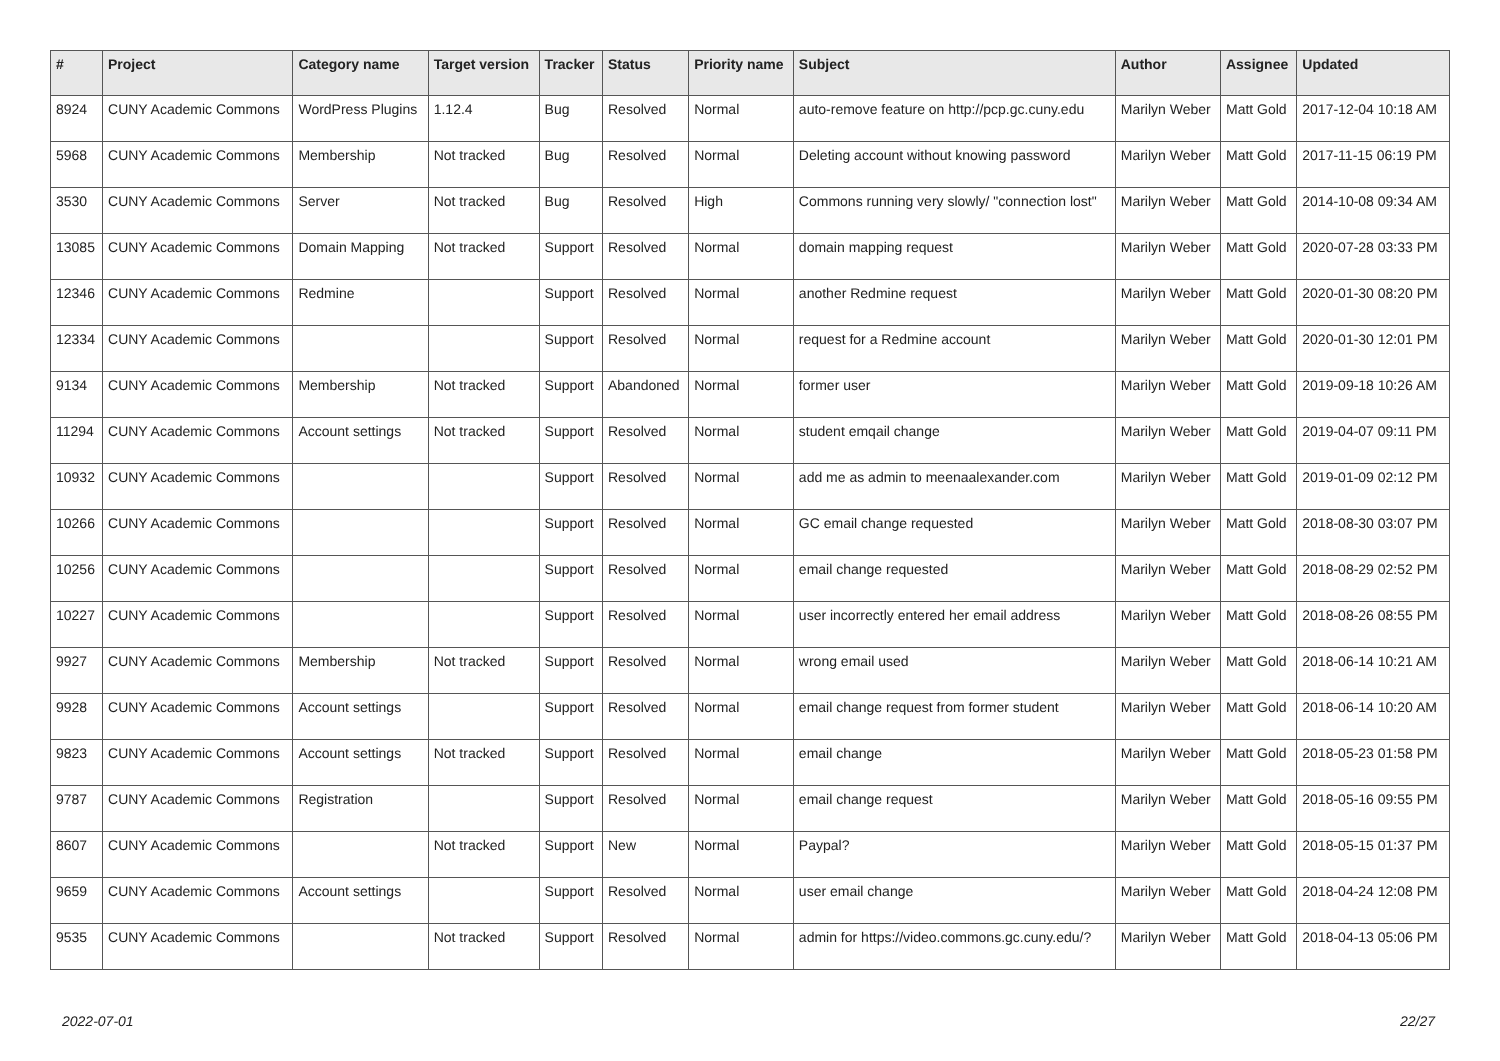| # | Project | Category name | Target version | Tracker | Status | Priority name | Subject | Author | Assignee | Updated |
| --- | --- | --- | --- | --- | --- | --- | --- | --- | --- | --- |
| 8924 | CUNY Academic Commons | WordPress Plugins | 1.12.4 | Bug | Resolved | Normal | auto-remove feature on http://pcp.gc.cuny.edu | Marilyn Weber | Matt Gold | 2017-12-04 10:18 AM |
| 5968 | CUNY Academic Commons | Membership | Not tracked | Bug | Resolved | Normal | Deleting account without knowing password | Marilyn Weber | Matt Gold | 2017-11-15 06:19 PM |
| 3530 | CUNY Academic Commons | Server | Not tracked | Bug | Resolved | High | Commons running very slowly/ "connection lost" | Marilyn Weber | Matt Gold | 2014-10-08 09:34 AM |
| 13085 | CUNY Academic Commons | Domain Mapping | Not tracked | Support | Resolved | Normal | domain mapping request | Marilyn Weber | Matt Gold | 2020-07-28 03:33 PM |
| 12346 | CUNY Academic Commons | Redmine | | Support | Resolved | Normal | another Redmine request | Marilyn Weber | Matt Gold | 2020-01-30 08:20 PM |
| 12334 | CUNY Academic Commons | | | Support | Resolved | Normal | request for a Redmine account | Marilyn Weber | Matt Gold | 2020-01-30 12:01 PM |
| 9134 | CUNY Academic Commons | Membership | Not tracked | Support | Abandoned | Normal | former user | Marilyn Weber | Matt Gold | 2019-09-18 10:26 AM |
| 11294 | CUNY Academic Commons | Account settings | Not tracked | Support | Resolved | Normal | student emqail change | Marilyn Weber | Matt Gold | 2019-04-07 09:11 PM |
| 10932 | CUNY Academic Commons | | | Support | Resolved | Normal | add me as admin to meenaalexander.com | Marilyn Weber | Matt Gold | 2019-01-09 02:12 PM |
| 10266 | CUNY Academic Commons | | | Support | Resolved | Normal | GC email change requested | Marilyn Weber | Matt Gold | 2018-08-30 03:07 PM |
| 10256 | CUNY Academic Commons | | | Support | Resolved | Normal | email change requested | Marilyn Weber | Matt Gold | 2018-08-29 02:52 PM |
| 10227 | CUNY Academic Commons | | | Support | Resolved | Normal | user incorrectly entered her email address | Marilyn Weber | Matt Gold | 2018-08-26 08:55 PM |
| 9927 | CUNY Academic Commons | Membership | Not tracked | Support | Resolved | Normal | wrong email used | Marilyn Weber | Matt Gold | 2018-06-14 10:21 AM |
| 9928 | CUNY Academic Commons | Account settings | | Support | Resolved | Normal | email change request from former student | Marilyn Weber | Matt Gold | 2018-06-14 10:20 AM |
| 9823 | CUNY Academic Commons | Account settings | Not tracked | Support | Resolved | Normal | email change | Marilyn Weber | Matt Gold | 2018-05-23 01:58 PM |
| 9787 | CUNY Academic Commons | Registration | | Support | Resolved | Normal | email change request | Marilyn Weber | Matt Gold | 2018-05-16 09:55 PM |
| 8607 | CUNY Academic Commons | | Not tracked | Support | New | Normal | Paypal? | Marilyn Weber | Matt Gold | 2018-05-15 01:37 PM |
| 9659 | CUNY Academic Commons | Account settings | | Support | Resolved | Normal | user email change | Marilyn Weber | Matt Gold | 2018-04-24 12:08 PM |
| 9535 | CUNY Academic Commons | | Not tracked | Support | Resolved | Normal | admin for https://video.commons.gc.cuny.edu/? | Marilyn Weber | Matt Gold | 2018-04-13 05:06 PM |
2022-07-01 22/27